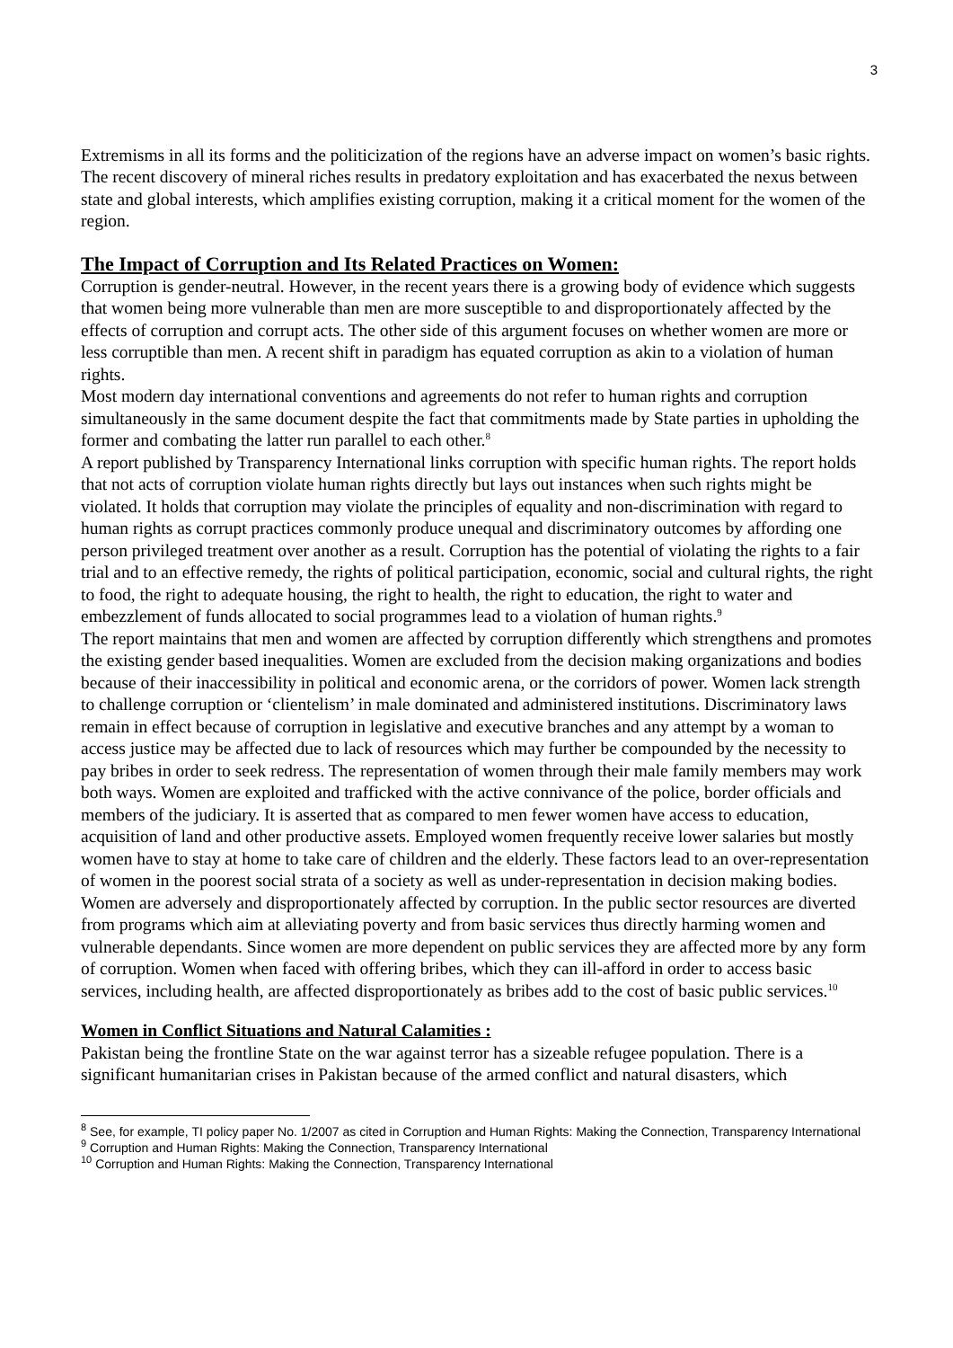3
Extremisms in all its forms and the politicization of the regions have an adverse impact on women’s basic rights. The recent discovery of mineral riches results in predatory exploitation and has exacerbated the nexus between state and global interests, which amplifies existing corruption, making it a critical moment for the women of the region.
The Impact of Corruption and Its Related Practices on Women:
Corruption is gender-neutral. However, in the recent years there is a growing body of evidence which suggests that women being more vulnerable than men are more susceptible to and disproportionately affected by the effects of corruption and corrupt acts. The other side of this argument focuses on whether women are more or less corruptible than men. A recent shift in paradigm has equated corruption as akin to a violation of human rights.
Most modern day international conventions and agreements do not refer to human rights and corruption simultaneously in the same document despite the fact that commitments made by State parties in upholding the former and combating the latter run parallel to each other.<sup>8</sup>
A report published by Transparency International links corruption with specific human rights. The report holds that not acts of corruption violate human rights directly but lays out instances when such rights might be violated. It holds that corruption may violate the principles of equality and non-discrimination with regard to human rights as corrupt practices commonly produce unequal and discriminatory outcomes by affording one person privileged treatment over another as a result. Corruption has the potential of violating the rights to a fair trial and to an effective remedy, the rights of political participation, economic, social and cultural rights, the right to food, the right to adequate housing, the right to health, the right to education, the right to water and embezzlement of funds allocated to social programmes lead to a violation of human rights.<sup>9</sup>
The report maintains that men and women are affected by corruption differently which strengthens and promotes the existing gender based inequalities. Women are excluded from the decision making organizations and bodies because of their inaccessibility in political and economic arena, or the corridors of power. Women lack strength to challenge corruption or ‘clientelism’ in male dominated and administered institutions. Discriminatory laws remain in effect because of corruption in legislative and executive branches and any attempt by a woman to access justice may be affected due to lack of resources which may further be compounded by the necessity to pay bribes in order to seek redress. The representation of women through their male family members may work both ways. Women are exploited and trafficked with the active connivance of the police, border officials and members of the judiciary. It is asserted that as compared to men fewer women have access to education, acquisition of land and other productive assets. Employed women frequently receive lower salaries but mostly women have to stay at home to take care of children and the elderly. These factors lead to an over-representation of women in the poorest social strata of a society as well as under-representation in decision making bodies. Women are adversely and disproportionately affected by corruption. In the public sector resources are diverted from programs which aim at alleviating poverty and from basic services thus directly harming women and vulnerable dependants. Since women are more dependent on public services they are affected more by any form of corruption. Women when faced with offering bribes, which they can ill-afford in order to access basic services, including health, are affected disproportionately as bribes add to the cost of basic public services.<sup>10</sup>
Women in Conflict Situations and Natural Calamities :
Pakistan being the frontline State on the war against terror has a sizeable refugee population. There is a significant humanitarian crises in Pakistan because of the armed conflict and natural disasters, which
<sup>8</sup> See, for example, TI policy paper No. 1/2007 as cited in Corruption and Human Rights: Making the Connection, Transparency International
<sup>9</sup> Corruption and Human Rights: Making the Connection, Transparency International
<sup>10</sup> Corruption and Human Rights: Making the Connection, Transparency International